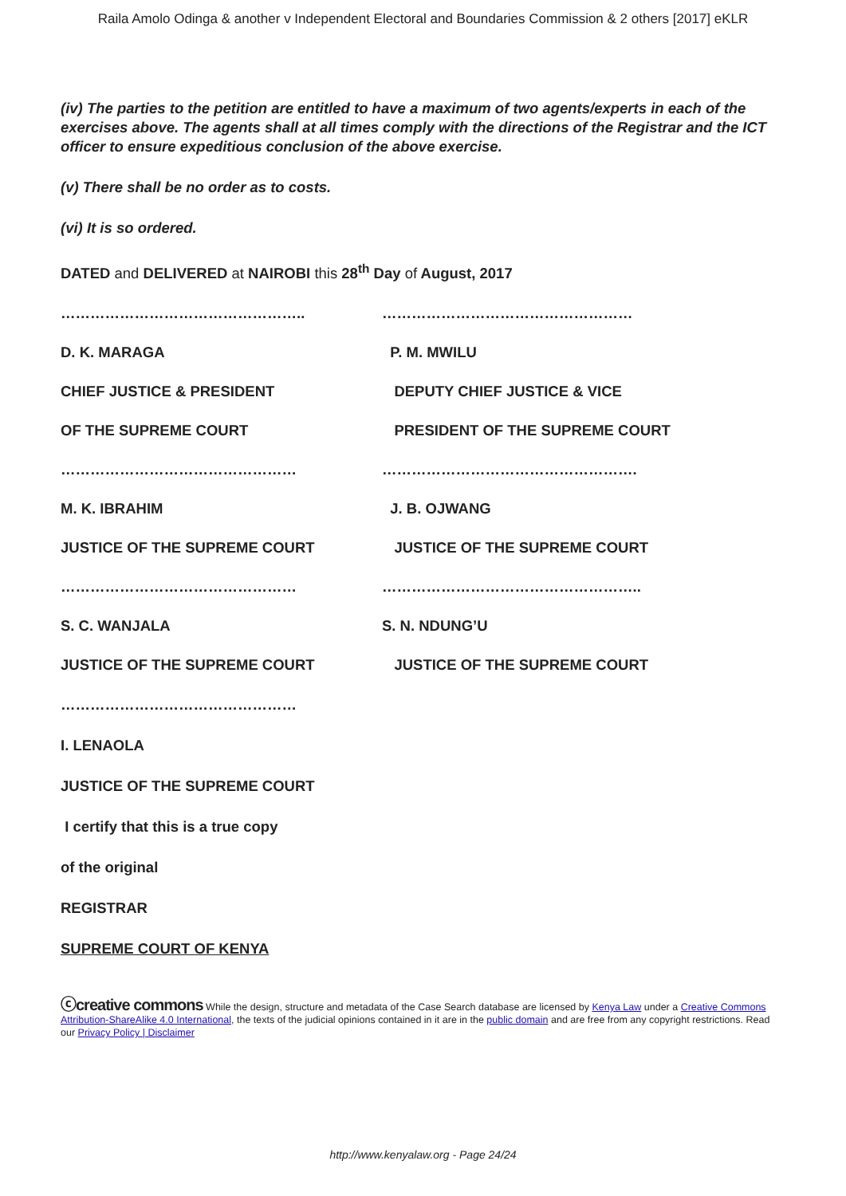Raila Amolo Odinga & another v Independent Electoral and Boundaries Commission & 2 others [2017] eKLR
(iv) The parties to the petition are entitled to have a maximum of two agents/experts in each of the exercises above. The agents shall at all times comply with the directions of the Registrar and the ICT officer to ensure expeditious conclusion of the above exercise.
(v) There shall be no order as to costs.
(vi) It is so ordered.
DATED and DELIVERED at NAIROBI this 28<sup>th</sup> Day of August, 2017
………………………………………….. ……………………………………………
D. K. MARAGA P. M. MWILU
CHIEF JUSTICE & PRESIDENT DEPUTY CHIEF JUSTICE & VICE
OF THE SUPREME COURT PRESIDENT OF THE SUPREME COURT
………………………………………… …………………………………………….
M. K. IBRAHIM J. B. OJWANG
JUSTICE OF THE SUPREME COURT JUSTICE OF THE SUPREME COURT
………………………………………… ……………………………………………..
S. C. WANJALA S. N. NDUNG’U
JUSTICE OF THE SUPREME COURT JUSTICE OF THE SUPREME COURT
…………………………………………
I. LENAOLA
JUSTICE OF THE SUPREME COURT
I certify that this is a true copy
of the original
REGISTRAR
SUPREME COURT OF KENYA
ⓒcreative commons While the design, structure and metadata of the Case Search database are licensed by Kenya Law under a Creative Commons Attribution-ShareAlike 4.0 International, the texts of the judicial opinions contained in it are in the public domain and are free from any copyright restrictions. Read our Privacy Policy | Disclaimer
http://www.kenyalaw.org - Page 24/24